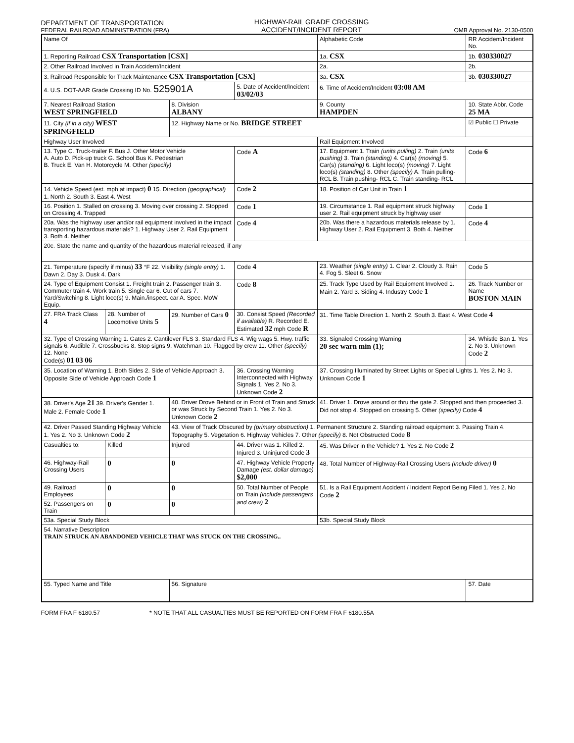DEPARTMENT OF TRANSPORTATION
FEDERAL RAILROAD ADMINISTRATION (FRA)
HIGHWAY-RAIL GRADE CROSSING
ACCIDENT/INCIDENT REPORT
OMB Approval No. 2130-0500
| Name Of | | | | | | Alphabetic Code | RR Accident/Incident No. |
| 1. Reporting Railroad CSX Transportation [CSX] | | | | | | 1a. CSX | 1b. 030330027 |
| 2. Other Railroad Involved in Train Accident/Incident | | | | | | 2a. | 2b. |
| 3. Railroad Responsible for Track Maintenance CSX Transportation [CSX] | | | | | | 3a. CSX | 3b. 030330027 |
| 4. U.S. DOT-AAR Grade Crossing ID No. 525901A | | | 5. Date of Accident/Incident 03/02/03 | | | 6. Time of Accident/Incident 03:08 AM | |
| 7. Nearest Railroad Station WEST SPRINGFIELD | | 8. Division ALBANY | | 9. County HAMPDEN | | | 10. State Abbr. Code 25 MA |
| 11. City (if in a city) WEST SPRINGFIELD | | 12. Highway Name or No. BRIDGE STREET | | | | | ☑ Public ☐ Private |
| Highway User Involved | | | | Rail Equipment Involved | | | |
| 13. Type C. Truck-trailer F. Bus J. Other Motor Vehicle A. Auto D. Pick-up truck G. School Bus K. Pedestrian B. Truck E. Van H. Motorcycle M. Other (specify) | | | Code A | 17. Equipment 1. Train (units pulling) 2. Train (units pushing) 3. Train (standing) 4. Car(s) (moving) 5. Car(s) (standing) 6. Light loco(s) (moving) 7. Light loco(s) (standing) 8. Other (specify) A. Train pulling- RCL B. Train pushing- RCL C. Train standing- RCL | | | Code 6 |
| 14. Vehicle Speed (est. mph at impact) 0 15. Direction (geographical) 1. North 2. South 3. East 4. West | | | Code 2 | 18. Position of Car Unit in Train 1 | | | |
| 16. Position 1. Stalled on crossing 3. Moving over crossing 2. Stopped on Crossing 4. Trapped | | | Code 1 | 19. Circumstance 1. Rail equipment struck highway user 2. Rail equipment struck by highway user | | | Code 1 |
| 20a. Was the highway user and/or rail equipment involved in the impact transporting hazardous materials? 1. Highway User 2. Rail Equipment 3. Both 4. Neither | | | Code 4 | 20b. Was there a hazardous materials release by 1. Highway User 2. Rail Equipment 3. Both 4. Neither | | | Code 4 |
| 20c. State the name and quantity of the hazardous material released, if any | | | | | | | |
| 21. Temperature (specify if minus) 33 °F 22. Visibility (single entry) 1. Dawn 2. Day 3. Dusk 4. Dark | | | Code 4 | 23. Weather (single entry) 1. Clear 2. Cloudy 3. Rain 4. Fog 5. Sleet 6. Snow | | | Code 5 |
| 24. Type of Equipment Consist 1. Freight train 2. Passenger train 3. Commuter train 4. Work train 5. Single car 6. Cut of cars 7. Yard/Switching 8. Light loco(s) 9. Main./inspect. car A. Spec. MoW Equip. | | | Code 8 | 25. Track Type Used by Rail Equipment Involved 1. Main 2. Yard 3. Siding 4. Industry Code 1 | | | 26. Track Number or Name BOSTON MAIN |
| 27. FRA Track Class 4 | 28. Number of Locomotive Units 5 | 29. Number of Cars 0 | 30. Consist Speed (Recorded if available) R. Recorded E. Estimated 32 mph Code R | | | 31. Time Table Direction 1. North 2. South 3. East 4. West Code 4 | |
| 32. Type of Crossing Warning 1. Gates 2. Cantilever FLS 3. Standard FLS 4. Wig wags 5. Hwy. traffic signals 6. Audible 7. Crossbucks 8. Stop signs 9. Watchman 10. Flagged by crew 11. Other (specify) 12. None Code(s) 01 03 06 | | | | | 33. Signaled Crossing Warning 20 sec warn min (1); | | 34. Whistle Ban 1. Yes 2. No 3. Unknown Code 2 |
| 35. Location of Warning 1. Both Sides 2. Side of Vehicle Approach 3. Opposite Side of Vehicle Approach Code 1 | | | 36. Crossing Warning Interconnected with Highway Signals 1. Yes 2. No 3. Unknown Code 2 | | | 37. Crossing Illuminated by Street Lights or Special Lights 1. Yes 2. No 3. Unknown Code 1 | |
| 38. Driver's Age 21 39. Driver's Gender 1. Male 2. Female Code 1 | | 40. Driver Drove Behind or in Front of Train and Struck or was Struck by Second Train 1. Yes 2. No 3. Unknown Code 2 | | | 41. Driver 1. Drove around or thru the gate 2. Stopped and then proceeded 3. Did not stop 4. Stopped on crossing 5. Other (specify) Code 4 | | |
| 42. Driver Passed Standing Highway Vehicle 1. Yes 2. No 3. Unknown Code 2 | | 43. View of Track Obscured by (primary obstruction) 1. Permanent Structure 2. Standing railroad equipment 3. Passing Train 4. Topography 5. Vegetation 6. Highway Vehicles 7. Other (specify) 8. Not Obstructed Code 8 | | | | | |
| Casualties to: | Killed | Injured | 44. Driver was 1. Killed 2. Injured 3. Uninjured Code 3 | | | 45. Was Driver in the Vehicle? 1. Yes 2. No Code 2 | |
| 46. Highway-Rail Crossing Users | 0 | 0 | 47. Highway Vehicle Property Damage (est. dollar damage) $2,000 | | | 48. Total Number of Highway-Rail Crossing Users (include driver) 0 | |
| 49. Railroad Employees | 0 | 0 | 50. Total Number of People on Train (include passengers and crew) 2 | | | 51. Is a Rail Equipment Accident / Incident Report Being Filed 1. Yes 2. No Code 2 | |
| 52. Passengers on Train | 0 | 0 | | | | | |
| 53a. Special Study Block | | | | 53b. Special Study Block | | | |
| 54. Narrative Description TRAIN STRUCK AN ABANDONED VEHICLE THAT WAS STUCK ON THE CROSSING.. | | | | | | | |
| 55. Typed Name and Title | | 56. Signature | | | | | 57. Date |
FORM FRA F 6180.57 * NOTE THAT ALL CASUALTIES MUST BE REPORTED ON FORM FRA F 6180.55A